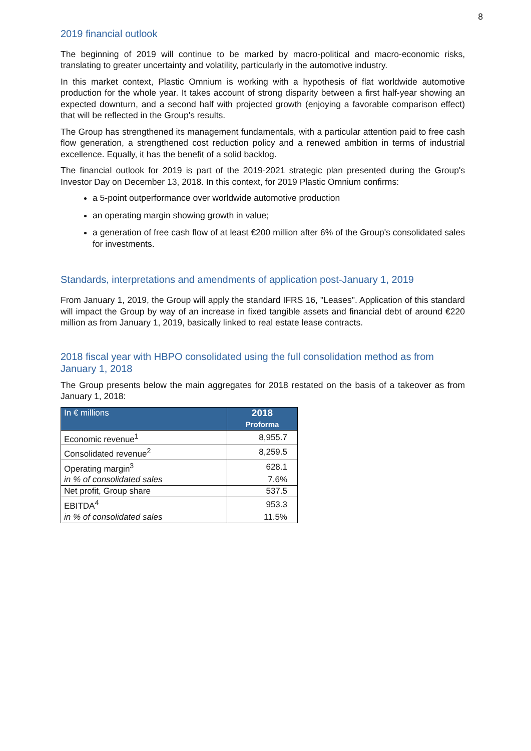8
2019 financial outlook
The beginning of 2019 will continue to be marked by macro-political and macro-economic risks, translating to greater uncertainty and volatility, particularly in the automotive industry.
In this market context, Plastic Omnium is working with a hypothesis of flat worldwide automotive production for the whole year. It takes account of strong disparity between a first half-year showing an expected downturn, and a second half with projected growth (enjoying a favorable comparison effect) that will be reflected in the Group's results.
The Group has strengthened its management fundamentals, with a particular attention paid to free cash flow generation, a strengthened cost reduction policy and a renewed ambition in terms of industrial excellence. Equally, it has the benefit of a solid backlog.
The financial outlook for 2019 is part of the 2019-2021 strategic plan presented during the Group's Investor Day on December 13, 2018. In this context, for 2019 Plastic Omnium confirms:
a 5-point outperformance over worldwide automotive production
an operating margin showing growth in value;
a generation of free cash flow of at least €200 million after 6% of the Group's consolidated sales for investments.
Standards, interpretations and amendments of application post-January 1, 2019
From January 1, 2019, the Group will apply the standard IFRS 16, "Leases". Application of this standard will impact the Group by way of an increase in fixed tangible assets and financial debt of around €220 million as from January 1, 2019, basically linked to real estate lease contracts.
2018 fiscal year with HBPO consolidated using the full consolidation method as from January 1, 2018
The Group presents below the main aggregates for 2018 restated on the basis of a takeover as from January 1, 2018:
| In € millions | 2018 Proforma |
| --- | --- |
| Economic revenue<sup>1</sup> | 8,955.7 |
| Consolidated revenue<sup>2</sup> | 8,259.5 |
| Operating margin<sup>3</sup> | 628.1 |
| in % of consolidated sales | 7.6% |
| Net profit, Group share | 537.5 |
| EBITDA<sup>4</sup> | 953.3 |
| in % of consolidated sales | 11.5% |